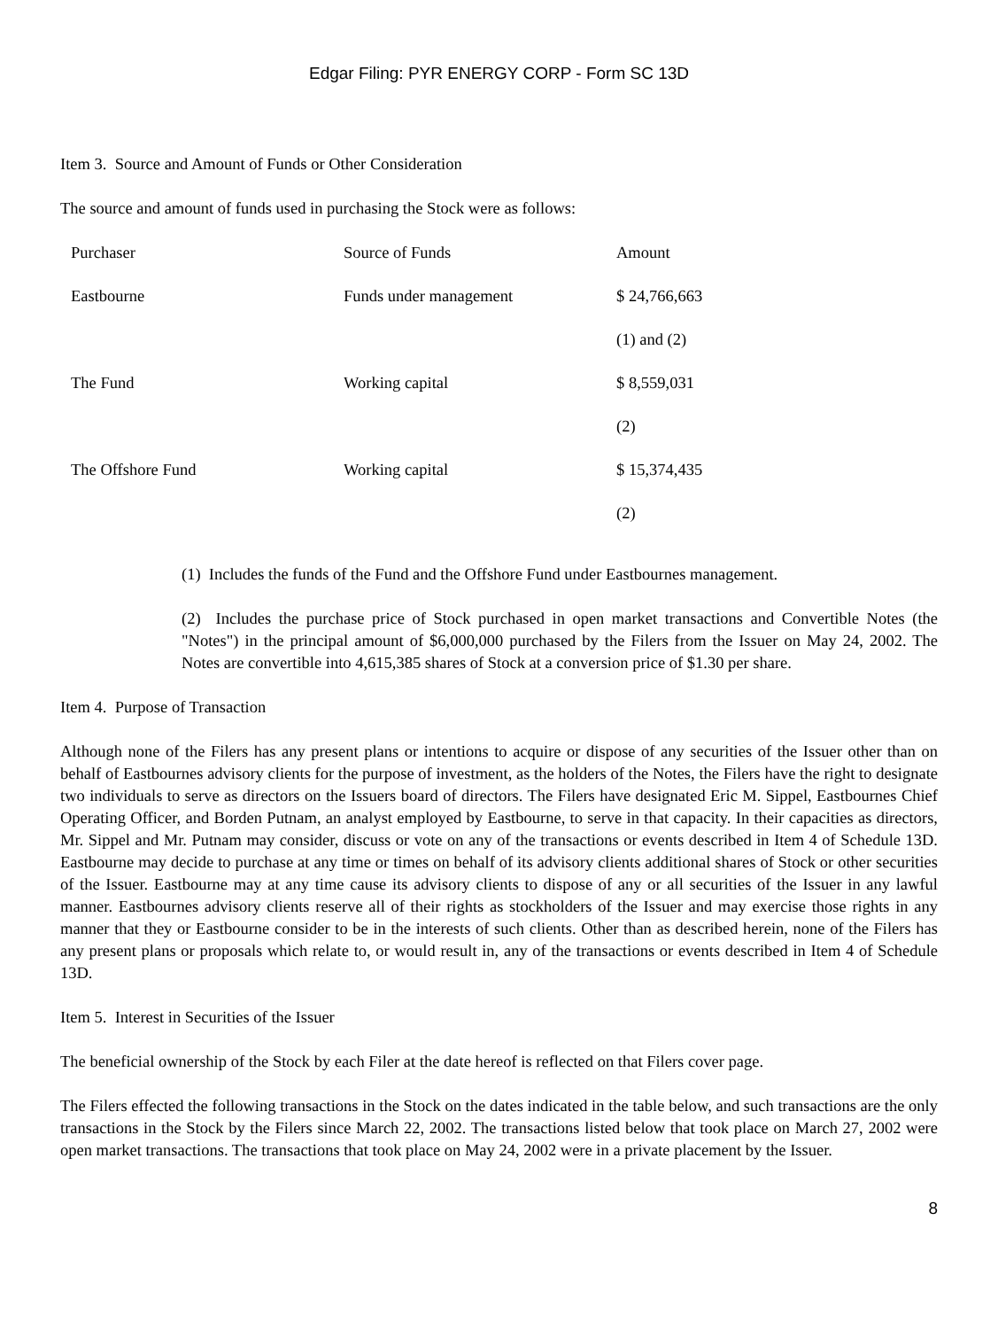Edgar Filing: PYR ENERGY CORP - Form SC 13D
Item 3. Source and Amount of Funds or Other Consideration
The source and amount of funds used in purchasing the Stock were as follows:
| Purchaser | Source of Funds | Amount |
| Eastbourne | Funds under management | $ 24,766,663 |
| | | (1) and (2) |
| The Fund | Working capital | $ 8,559,031 |
| | | (2) |
| The Offshore Fund | Working capital | $ 15,374,435 |
| | | (2) |
(1) Includes the funds of the Fund and the Offshore Fund under Eastbournes management.
(2) Includes the purchase price of Stock purchased in open market transactions and Convertible Notes (the "Notes") in the principal amount of $6,000,000 purchased by the Filers from the Issuer on May 24, 2002. The Notes are convertible into 4,615,385 shares of Stock at a conversion price of $1.30 per share.
Item 4. Purpose of Transaction
Although none of the Filers has any present plans or intentions to acquire or dispose of any securities of the Issuer other than on behalf of Eastbournes advisory clients for the purpose of investment, as the holders of the Notes, the Filers have the right to designate two individuals to serve as directors on the Issuers board of directors. The Filers have designated Eric M. Sippel, Eastbournes Chief Operating Officer, and Borden Putnam, an analyst employed by Eastbourne, to serve in that capacity. In their capacities as directors, Mr. Sippel and Mr. Putnam may consider, discuss or vote on any of the transactions or events described in Item 4 of Schedule 13D. Eastbourne may decide to purchase at any time or times on behalf of its advisory clients additional shares of Stock or other securities of the Issuer. Eastbourne may at any time cause its advisory clients to dispose of any or all securities of the Issuer in any lawful manner. Eastbournes advisory clients reserve all of their rights as stockholders of the Issuer and may exercise those rights in any manner that they or Eastbourne consider to be in the interests of such clients. Other than as described herein, none of the Filers has any present plans or proposals which relate to, or would result in, any of the transactions or events described in Item 4 of Schedule 13D.
Item 5. Interest in Securities of the Issuer
The beneficial ownership of the Stock by each Filer at the date hereof is reflected on that Filers cover page.
The Filers effected the following transactions in the Stock on the dates indicated in the table below, and such transactions are the only transactions in the Stock by the Filers since March 22, 2002. The transactions listed below that took place on March 27, 2002 were open market transactions. The transactions that took place on May 24, 2002 were in a private placement by the Issuer.
8